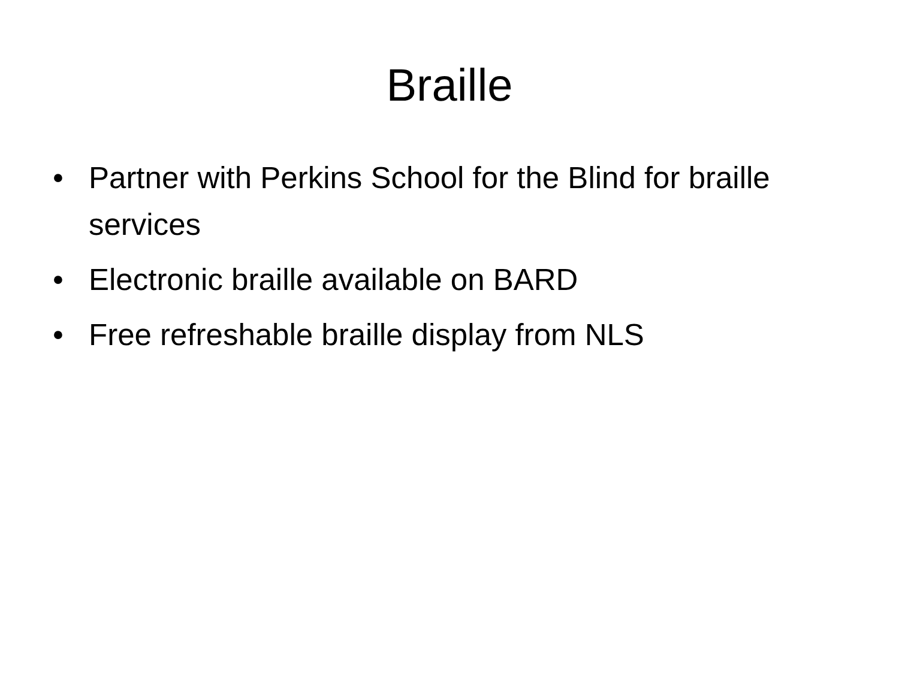Braille
• Partner with Perkins School for the Blind for braille services
• Electronic braille available on BARD
• Free refreshable braille display from NLS